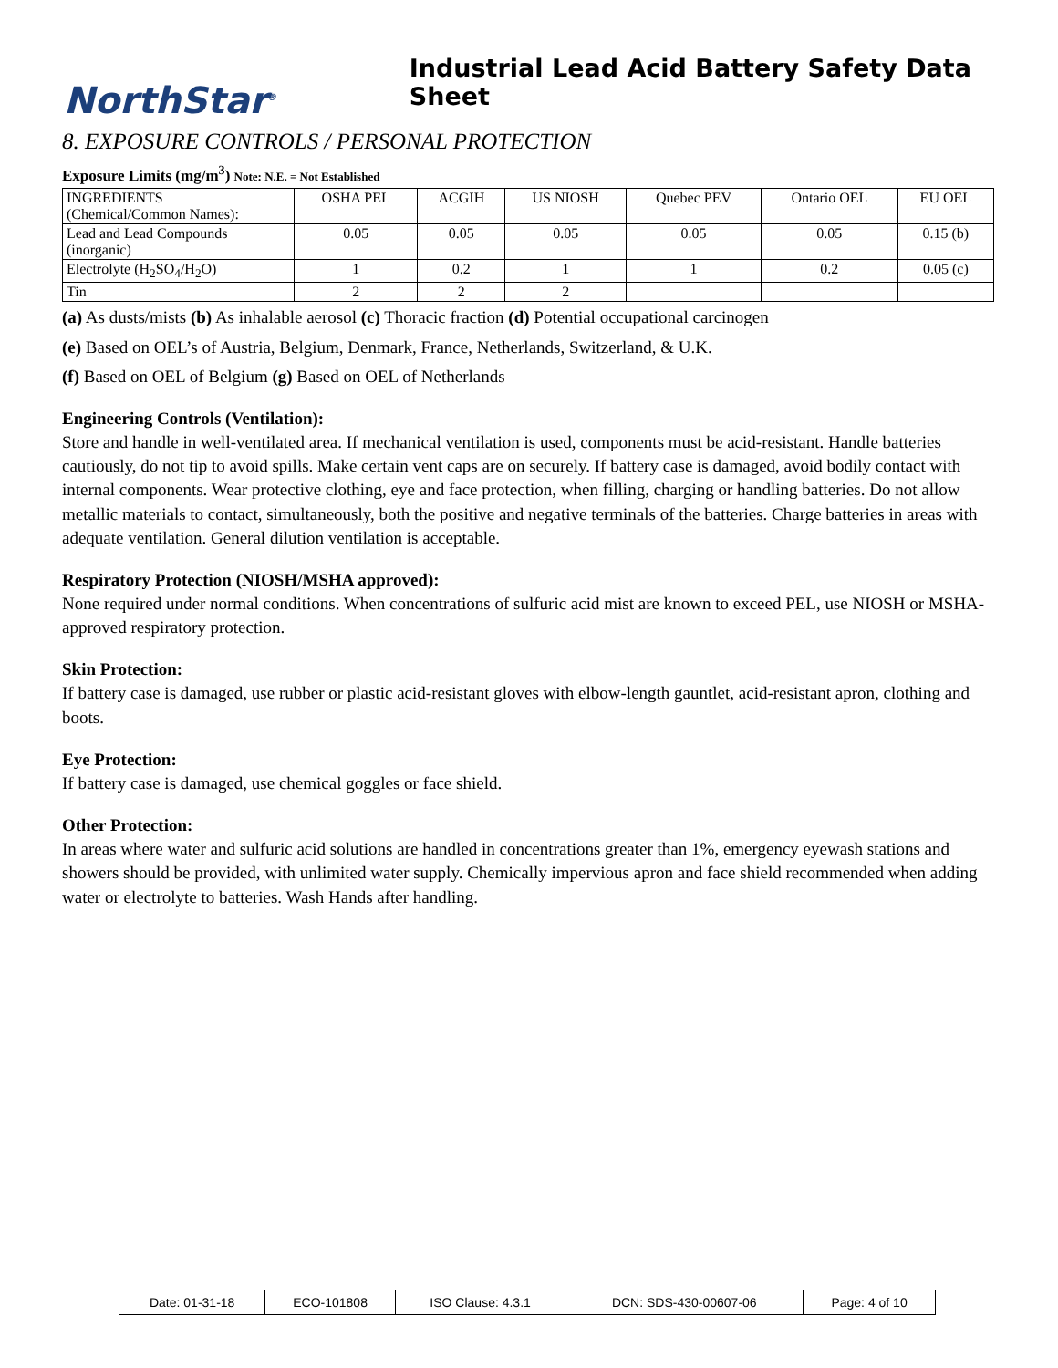NorthStar<sup>®</sup>
Industrial Lead Acid Battery Safety Data Sheet
8. EXPOSURE CONTROLS / PERSONAL PROTECTION
Exposure Limits (mg/m<sup>3</sup>) Note: N.E. = Not Established
| INGREDIENTS (Chemical/Common Names): | OSHA PEL | ACGIH | US NIOSH | Quebec PEV | Ontario OEL | EU OEL |
| Lead and Lead Compounds (inorganic) | 0.05 | 0.05 | 0.05 | 0.05 | 0.05 | 0.15 (b) |
| Electrolyte (H<sub>2</sub>SO<sub>4</sub>/H<sub>2</sub>O) | 1 | 0.2 | 1 | 1 | 0.2 | 0.05 (c) |
| Tin | 2 | 2 | 2 | | | |
(a) As dusts/mists (b) As inhalable aerosol (c) Thoracic fraction (d) Potential occupational carcinogen
(e) Based on OEL’s of Austria, Belgium, Denmark, France, Netherlands, Switzerland, & U.K.
(f) Based on OEL of Belgium (g) Based on OEL of Netherlands
Engineering Controls (Ventilation):
Store and handle in well-ventilated area. If mechanical ventilation is used, components must be acid-resistant. Handle batteries cautiously, do not tip to avoid spills. Make certain vent caps are on securely. If battery case is damaged, avoid bodily contact with internal components. Wear protective clothing, eye and face protection, when filling, charging or handling batteries. Do not allow metallic materials to contact, simultaneously, both the positive and negative terminals of the batteries. Charge batteries in areas with adequate ventilation. General dilution ventilation is acceptable.
Respiratory Protection (NIOSH/MSHA approved):
None required under normal conditions. When concentrations of sulfuric acid mist are known to exceed PEL, use NIOSH or MSHA-approved respiratory protection.
Skin Protection:
If battery case is damaged, use rubber or plastic acid-resistant gloves with elbow-length gauntlet, acid-resistant apron, clothing and boots.
Eye Protection:
If battery case is damaged, use chemical goggles or face shield.
Other Protection:
In areas where water and sulfuric acid solutions are handled in concentrations greater than 1%, emergency eyewash stations and showers should be provided, with unlimited water supply. Chemically impervious apron and face shield recommended when adding water or electrolyte to batteries. Wash Hands after handling.
| Date: 01-31-18 | ECO-101808 | ISO Clause: 4.3.1 | DCN: SDS-430-00607-06 | Page: 4 of 10 |